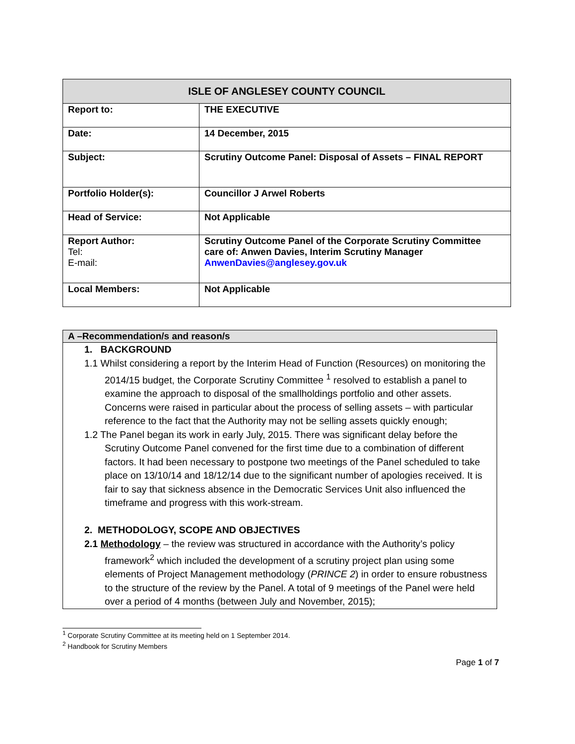| ISLE OF ANGLESEY COUNTY COUNCIL | |
| --- | --- |
| Report to: | THE EXECUTIVE |
| Date: | 14 December, 2015 |
| Subject: | Scrutiny Outcome Panel: Disposal of Assets – FINAL REPORT |
| Portfolio Holder(s): | Councillor J Arwel Roberts |
| Head of Service: | Not Applicable |
| Report Author: Tel: E-mail: | Scrutiny Outcome Panel of the Corporate Scrutiny Committee care of: Anwen Davies, Interim Scrutiny Manager AnwenDavies@anglesey.gov.uk |
| Local Members: | Not Applicable |
| A –Recommendation/s and reason/s |
| --- |
| 1. BACKGROUND 1.1 Whilst considering a report by the Interim Head of Function (Resources) on monitoring the 2014/15 budget, the Corporate Scrutiny Committee <sup>1</sup> resolved to establish a panel to examine the approach to disposal of the smallholdings portfolio and other assets. Concerns were raised in particular about the process of selling assets – with particular reference to the fact that the Authority may not be selling assets quickly enough; 1.2 The Panel began its work in early July, 2015. There was significant delay before the Scrutiny Outcome Panel convened for the first time due to a combination of different factors. It had been necessary to postpone two meetings of the Panel scheduled to take place on 13/10/14 and 18/12/14 due to the significant number of apologies received. It is fair to say that sickness absence in the Democratic Services Unit also influenced the timeframe and progress with this work-stream. 2. METHODOLOGY, SCOPE AND OBJECTIVES 2.1 Methodology – the review was structured in accordance with the Authority’s policy framework<sup>2</sup> which included the development of a scrutiny project plan using some elements of Project Management methodology ( PRINCE 2 ) in order to ensure robustness to the structure of the review by the Panel. A total of 9 meetings of the Panel were held over a period of 4 months (between July and November, 2015); |
<sup>1</sup> Corporate Scrutiny Committee at its meeting held on 1 September 2014.
<sup>2</sup> Handbook for Scrutiny Members
Page 1 of 7